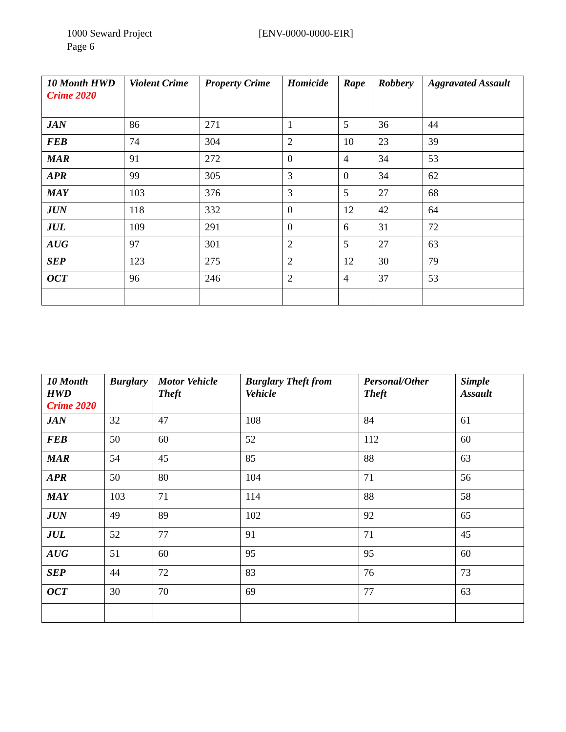1000 Seward Project
Page 6
[ENV-0000-0000-EIR]
| 10 Month HWD Crime 2020 | Violent Crime | Property Crime | Homicide | Rape | Robbery | Aggravated Assault |
| --- | --- | --- | --- | --- | --- | --- |
| JAN | 86 | 271 | 1 | 5 | 36 | 44 |
| FEB | 74 | 304 | 2 | 10 | 23 | 39 |
| MAR | 91 | 272 | 0 | 4 | 34 | 53 |
| APR | 99 | 305 | 3 | 0 | 34 | 62 |
| MAY | 103 | 376 | 3 | 5 | 27 | 68 |
| JUN | 118 | 332 | 0 | 12 | 42 | 64 |
| JUL | 109 | 291 | 0 | 6 | 31 | 72 |
| AUG | 97 | 301 | 2 | 5 | 27 | 63 |
| SEP | 123 | 275 | 2 | 12 | 30 | 79 |
| OCT | 96 | 246 | 2 | 4 | 37 | 53 |
| 10 Month HWD Crime 2020 | Burglary | Motor Vehicle Theft | Burglary Theft from Vehicle | Personal/Other Theft | Simple Assault |
| --- | --- | --- | --- | --- | --- |
| JAN | 32 | 47 | 108 | 84 | 61 |
| FEB | 50 | 60 | 52 | 112 | 60 |
| MAR | 54 | 45 | 85 | 88 | 63 |
| APR | 50 | 80 | 104 | 71 | 56 |
| MAY | 103 | 71 | 114 | 88 | 58 |
| JUN | 49 | 89 | 102 | 92 | 65 |
| JUL | 52 | 77 | 91 | 71 | 45 |
| AUG | 51 | 60 | 95 | 95 | 60 |
| SEP | 44 | 72 | 83 | 76 | 73 |
| OCT | 30 | 70 | 69 | 77 | 63 |